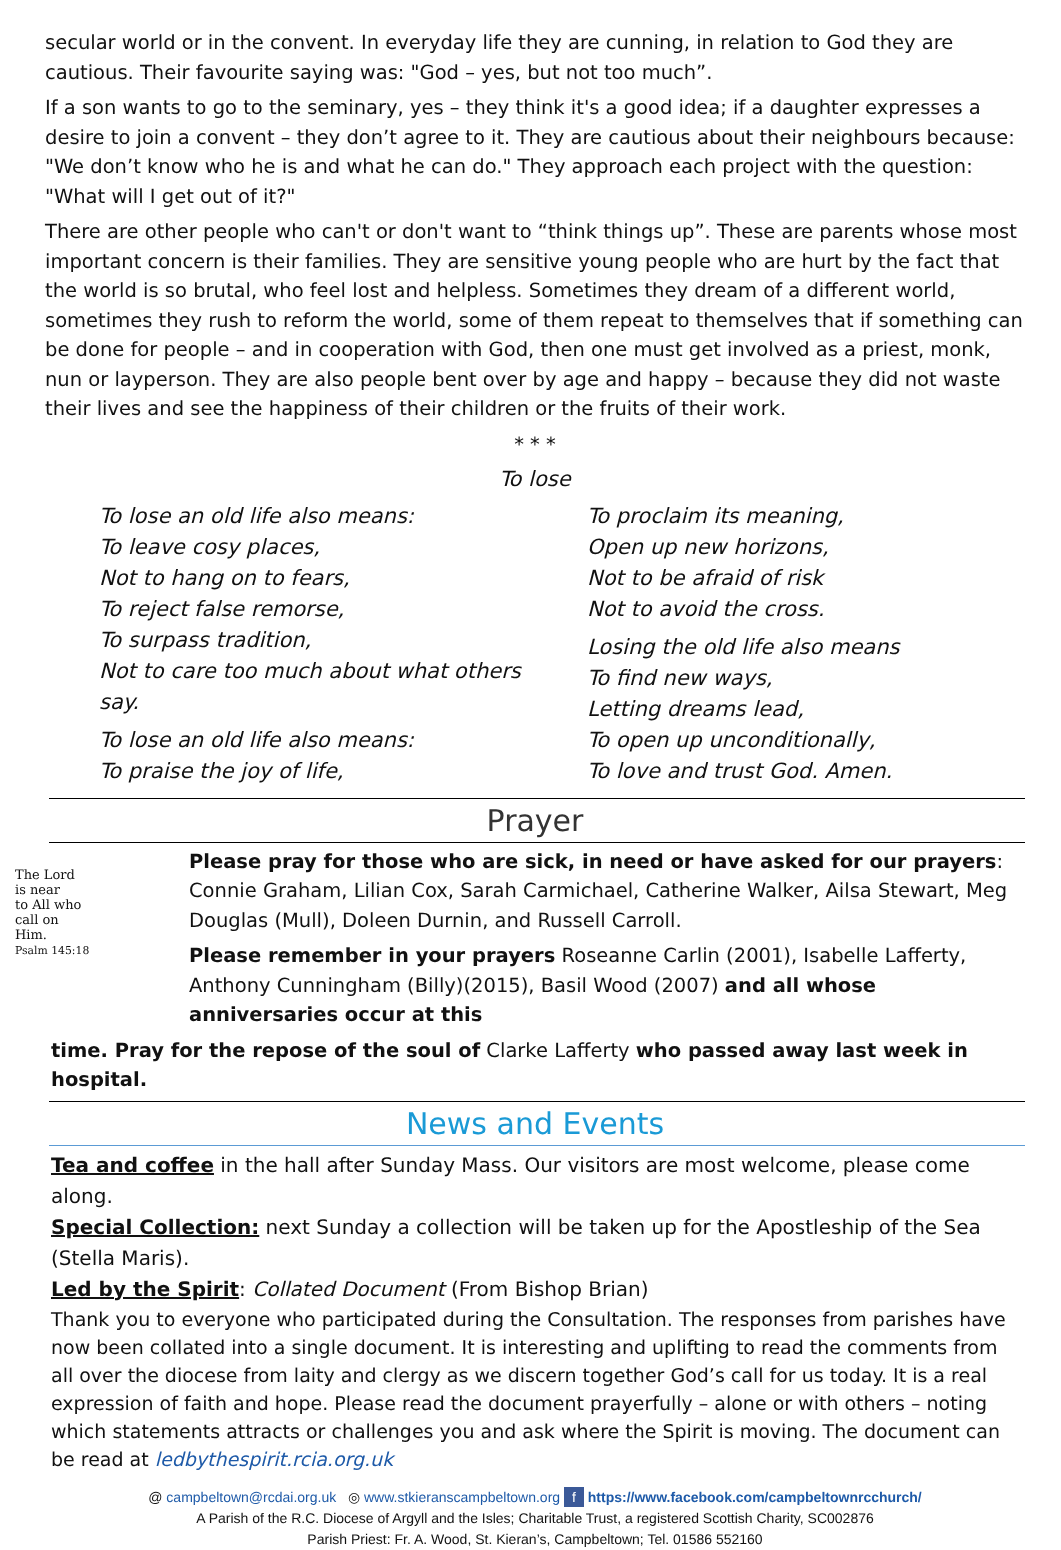secular world or in the convent. In everyday life they are cunning, in relation to God they are cautious. Their favourite saying was: "God – yes, but not too much”.
If a son wants to go to the seminary, yes – they think it's a good idea; if a daughter expresses a desire to join a convent – they don’t agree to it. They are cautious about their neighbours because: "We don’t know who he is and what he can do." They approach each project with the question: "What will I get out of it?"
There are other people who can't or don't want to “think things up”. These are parents whose most important concern is their families. They are sensitive young people who are hurt by the fact that the world is so brutal, who feel lost and helpless. Sometimes they dream of a different world, sometimes they rush to reform the world, some of them repeat to themselves that if something can be done for people – and in cooperation with God, then one must get involved as a priest, monk, nun or layperson. They are also people bent over by age and happy – because they did not waste their lives and see the happiness of their children or the fruits of their work.
* * *
To lose
To lose an old life also means:
To leave cosy places,
Not to hang on to fears,
To reject false remorse,
To surpass tradition,
Not to care too much about what others say.
To lose an old life also means:
To praise the joy of life,
To proclaim its meaning,
Open up new horizons,
Not to be afraid of risk
Not to avoid the cross.
Losing the old life also means
To find new ways,
Letting dreams lead,
To open up unconditionally,
To love and trust God. Amen.
Prayer
The Lord
is near
to All who
call on
Him.
Psalm 145:18
Please pray for those who are sick, in need or have asked for our prayers: Connie Graham, Lilian Cox, Sarah Carmichael, Catherine Walker, Ailsa Stewart, Meg Douglas (Mull), Doleen Durnin, and Russell Carroll.
Please remember in your prayers Roseanne Carlin (2001), Isabelle Lafferty, Anthony Cunningham (Billy)(2015), Basil Wood (2007) and all whose anniversaries occur at this
time. Pray for the repose of the soul of Clarke Lafferty who passed away last week in hospital.
News and Events
Tea and coffee in the hall after Sunday Mass. Our visitors are most welcome, please come along.
Special Collection: next Sunday a collection will be taken up for the Apostleship of the Sea (Stella Maris).
Led by the Spirit: Collated Document (From Bishop Brian)
Thank you to everyone who participated during the Consultation. The responses from parishes have now been collated into a single document. It is interesting and uplifting to read the comments from all over the diocese from laity and clergy as we discern together God’s call for us today. It is a real expression of faith and hope. Please read the document prayerfully – alone or with others – noting which statements attracts or challenges you and ask where the Spirit is moving. The document can be read at ledbythespirit.rcia.org.uk
@ campbeltown@rcdai.org.uk ◎ www.stkieranscampbeltown.org f https://www.facebook.com/campbeltownrcchurch/
A Parish of the R.C. Diocese of Argyll and the Isles; Charitable Trust, a registered Scottish Charity, SC002876
Parish Priest: Fr. A. Wood, St. Kieran’s, Campbeltown; Tel. 01586 552160